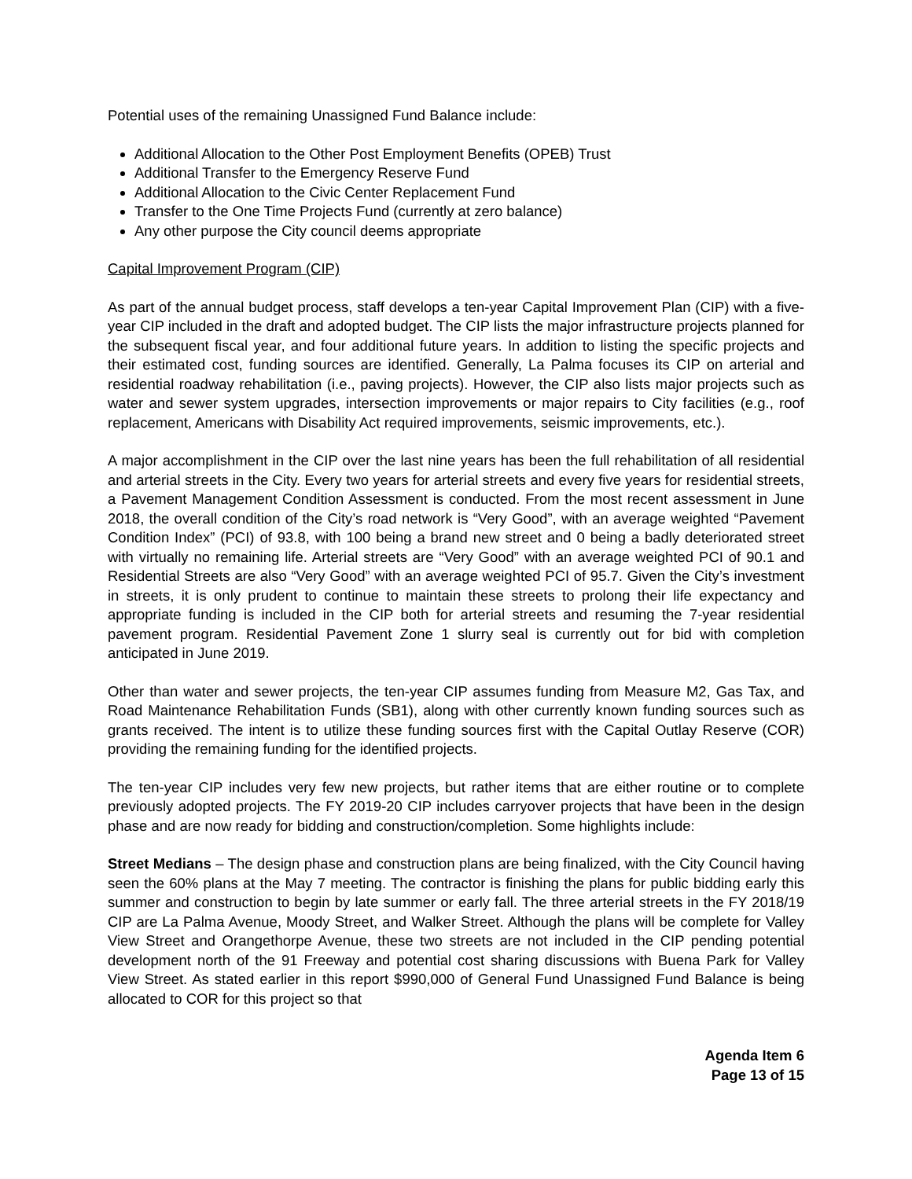Potential uses of the remaining Unassigned Fund Balance include:
Additional Allocation to the Other Post Employment Benefits (OPEB) Trust
Additional Transfer to the Emergency Reserve Fund
Additional Allocation to the Civic Center Replacement Fund
Transfer to the One Time Projects Fund (currently at zero balance)
Any other purpose the City council deems appropriate
Capital Improvement Program (CIP)
As part of the annual budget process, staff develops a ten-year Capital Improvement Plan (CIP) with a five-year CIP included in the draft and adopted budget. The CIP lists the major infrastructure projects planned for the subsequent fiscal year, and four additional future years. In addition to listing the specific projects and their estimated cost, funding sources are identified. Generally, La Palma focuses its CIP on arterial and residential roadway rehabilitation (i.e., paving projects). However, the CIP also lists major projects such as water and sewer system upgrades, intersection improvements or major repairs to City facilities (e.g., roof replacement, Americans with Disability Act required improvements, seismic improvements, etc.).
A major accomplishment in the CIP over the last nine years has been the full rehabilitation of all residential and arterial streets in the City. Every two years for arterial streets and every five years for residential streets, a Pavement Management Condition Assessment is conducted. From the most recent assessment in June 2018, the overall condition of the City’s road network is “Very Good”, with an average weighted “Pavement Condition Index” (PCI) of 93.8, with 100 being a brand new street and 0 being a badly deteriorated street with virtually no remaining life. Arterial streets are “Very Good” with an average weighted PCI of 90.1 and Residential Streets are also “Very Good” with an average weighted PCI of 95.7. Given the City’s investment in streets, it is only prudent to continue to maintain these streets to prolong their life expectancy and appropriate funding is included in the CIP both for arterial streets and resuming the 7-year residential pavement program. Residential Pavement Zone 1 slurry seal is currently out for bid with completion anticipated in June 2019.
Other than water and sewer projects, the ten-year CIP assumes funding from Measure M2, Gas Tax, and Road Maintenance Rehabilitation Funds (SB1), along with other currently known funding sources such as grants received. The intent is to utilize these funding sources first with the Capital Outlay Reserve (COR) providing the remaining funding for the identified projects.
The ten-year CIP includes very few new projects, but rather items that are either routine or to complete previously adopted projects. The FY 2019-20 CIP includes carryover projects that have been in the design phase and are now ready for bidding and construction/completion. Some highlights include:
Street Medians – The design phase and construction plans are being finalized, with the City Council having seen the 60% plans at the May 7 meeting. The contractor is finishing the plans for public bidding early this summer and construction to begin by late summer or early fall. The three arterial streets in the FY 2018/19 CIP are La Palma Avenue, Moody Street, and Walker Street. Although the plans will be complete for Valley View Street and Orangethorpe Avenue, these two streets are not included in the CIP pending potential development north of the 91 Freeway and potential cost sharing discussions with Buena Park for Valley View Street. As stated earlier in this report $990,000 of General Fund Unassigned Fund Balance is being allocated to COR for this project so that
Agenda Item 6
Page 13 of 15